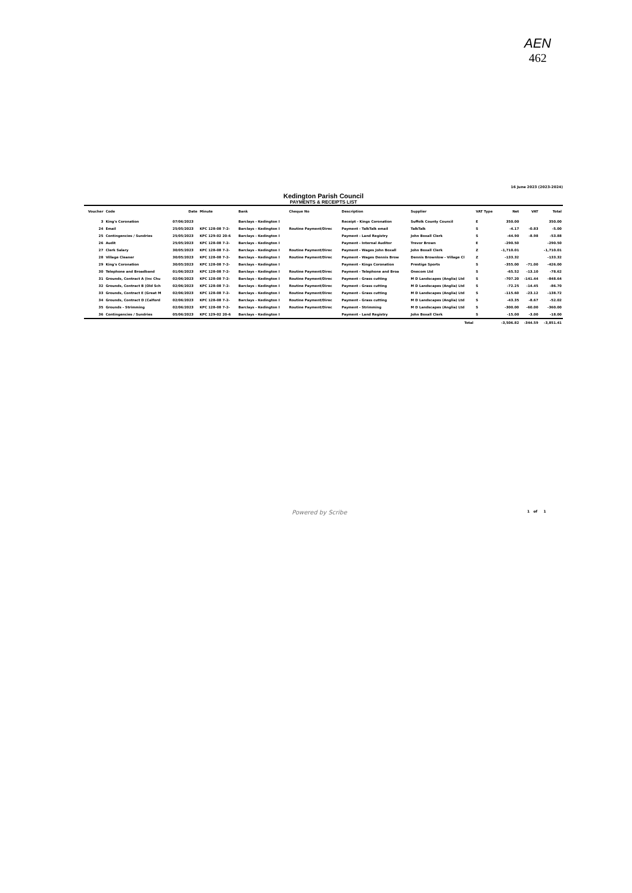AEN
462
16 June 2023 (2023-2024)
Kedington Parish Council
PAYMENTS & RECEIPTS LIST
| Voucher | Code | Date | Minute | Bank | Cheque No | Description | Supplier | VAT Type | Net | VAT | Total |
| --- | --- | --- | --- | --- | --- | --- | --- | --- | --- | --- | --- |
| 3 | King's Coronation | 07/06/2023 | | Barclays - Kedington I | | Receipt - Kings Coronation | Suffolk County Council | E | 350.00 | | 350.00 |
| 24 | Email | 25/05/2023 | KPC 128-08 7-2- | Barclays - Kedington I | Routine Payment/Direc | Payment - TalkTalk email | TalkTalk | S | -4.17 | -0.83 | -5.00 |
| 25 | Contingencies / Sundries | 25/05/2023 | KPC 129-02 20-6 | Barclays - Kedington I | | Payment - Land Registry | John Boxall Clerk | S | -44.90 | -8.98 | -53.88 |
| 26 | Audit | 25/05/2023 | KPC 128-08 7-2- | Barclays - Kedington I | | Payment - Internal Auditor | Trevor Brown | E | -290.50 | | -290.50 |
| 27 | Clerk Salary | 30/05/2023 | KPC 128-08 7-2- | Barclays - Kedington I | Routine Payment/Direc | Payment - Wages John Boxall | John Boxall Clerk | Z | -1,710.01 | | -1,710.01 |
| 28 | Village Cleaner | 30/05/2023 | KPC 128-08 7-2- | Barclays - Kedington I | Routine Payment/Direc | Payment - Wages Dennis Brow | Dennis Brownlow - Village Cl | Z | -133.32 | | -133.32 |
| 29 | King's Coronation | 30/05/2023 | KPC 128-08 7-2- | Barclays - Kedington I | | Payment - Kings Coronation | Prestige Sports | S | -355.00 | -71.00 | -426.00 |
| 30 | Telephone and Broadband | 01/06/2023 | KPC 128-08 7-2- | Barclays - Kedington I | Routine Payment/Direc | Payment - Telephone and Broa | Onecom Ltd | S | -65.52 | -13.10 | -78.62 |
| 31 | Grounds, Contract A (Inc Chu | 02/06/2023 | KPC 128-08 7-2- | Barclays - Kedington I | Routine Payment/Direc | Payment - Grass cutting | M D Landscapes (Anglia) Ltd | S | -707.20 | -141.44 | -848.64 |
| 32 | Grounds, Contract B (Old Sch | 02/06/2023 | KPC 128-08 7-2- | Barclays - Kedington I | Routine Payment/Direc | Payment - Grass cutting | M D Landscapes (Anglia) Ltd | S | -72.25 | -14.45 | -86.70 |
| 33 | Grounds, Contract E (Great M | 02/06/2023 | KPC 128-08 7-2- | Barclays - Kedington I | Routine Payment/Direc | Payment - Grass cutting | M D Landscapes (Anglia) Ltd | S | -115.60 | -23.12 | -138.72 |
| 34 | Grounds, Contract D (Calford | 02/06/2023 | KPC 128-08 7-2- | Barclays - Kedington I | Routine Payment/Direc | Payment - Grass cutting | M D Landscapes (Anglia) Ltd | S | -43.35 | -8.67 | -52.02 |
| 35 | Grounds - Strimming | 02/06/2023 | KPC 128-08 7-2- | Barclays - Kedington I | Routine Payment/Direc | Payment - Strimming | M D Landscapes (Anglia) Ltd | S | -300.00 | -60.00 | -360.00 |
| 36 | Contingencies / Sundries | 05/06/2023 | KPC 129-02 20-6 | Barclays - Kedington I | | Payment - Land Registry | John Boxall Clerk | S | -15.00 | -3.00 | -18.00 |
| | | | | | | | Total | | -3,506.82 | -344.59 | -3,851.41 |
Powered by Scribe 1 of 1